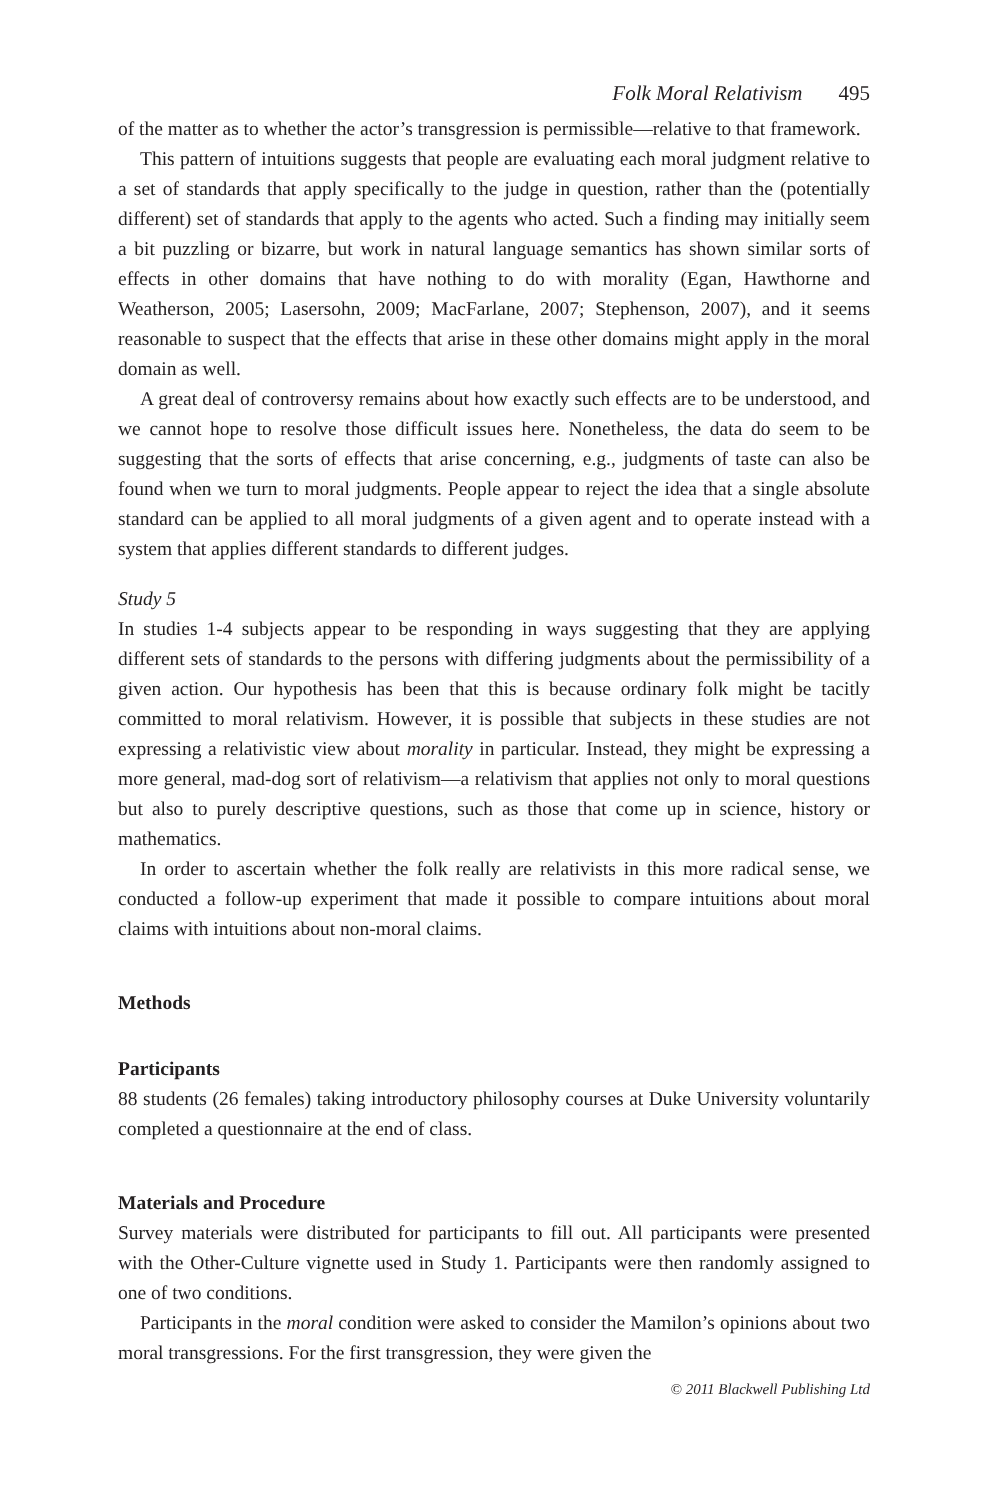Folk Moral Relativism 495
of the matter as to whether the actor’s transgression is permissible—relative to that framework.
This pattern of intuitions suggests that people are evaluating each moral judgment relative to a set of standards that apply specifically to the judge in question, rather than the (potentially different) set of standards that apply to the agents who acted. Such a finding may initially seem a bit puzzling or bizarre, but work in natural language semantics has shown similar sorts of effects in other domains that have nothing to do with morality (Egan, Hawthorne and Weatherson, 2005; Lasersohn, 2009; MacFarlane, 2007; Stephenson, 2007), and it seems reasonable to suspect that the effects that arise in these other domains might apply in the moral domain as well.
A great deal of controversy remains about how exactly such effects are to be understood, and we cannot hope to resolve those difficult issues here. Nonetheless, the data do seem to be suggesting that the sorts of effects that arise concerning, e.g., judgments of taste can also be found when we turn to moral judgments. People appear to reject the idea that a single absolute standard can be applied to all moral judgments of a given agent and to operate instead with a system that applies different standards to different judges.
Study 5
In studies 1-4 subjects appear to be responding in ways suggesting that they are applying different sets of standards to the persons with differing judgments about the permissibility of a given action. Our hypothesis has been that this is because ordinary folk might be tacitly committed to moral relativism. However, it is possible that subjects in these studies are not expressing a relativistic view about morality in particular. Instead, they might be expressing a more general, mad-dog sort of relativism—a relativism that applies not only to moral questions but also to purely descriptive questions, such as those that come up in science, history or mathematics.
In order to ascertain whether the folk really are relativists in this more radical sense, we conducted a follow-up experiment that made it possible to compare intuitions about moral claims with intuitions about non-moral claims.
Methods
Participants
88 students (26 females) taking introductory philosophy courses at Duke University voluntarily completed a questionnaire at the end of class.
Materials and Procedure
Survey materials were distributed for participants to fill out. All participants were presented with the Other-Culture vignette used in Study 1. Participants were then randomly assigned to one of two conditions.
Participants in the moral condition were asked to consider the Mamilon’s opinions about two moral transgressions. For the first transgression, they were given the
© 2011 Blackwell Publishing Ltd